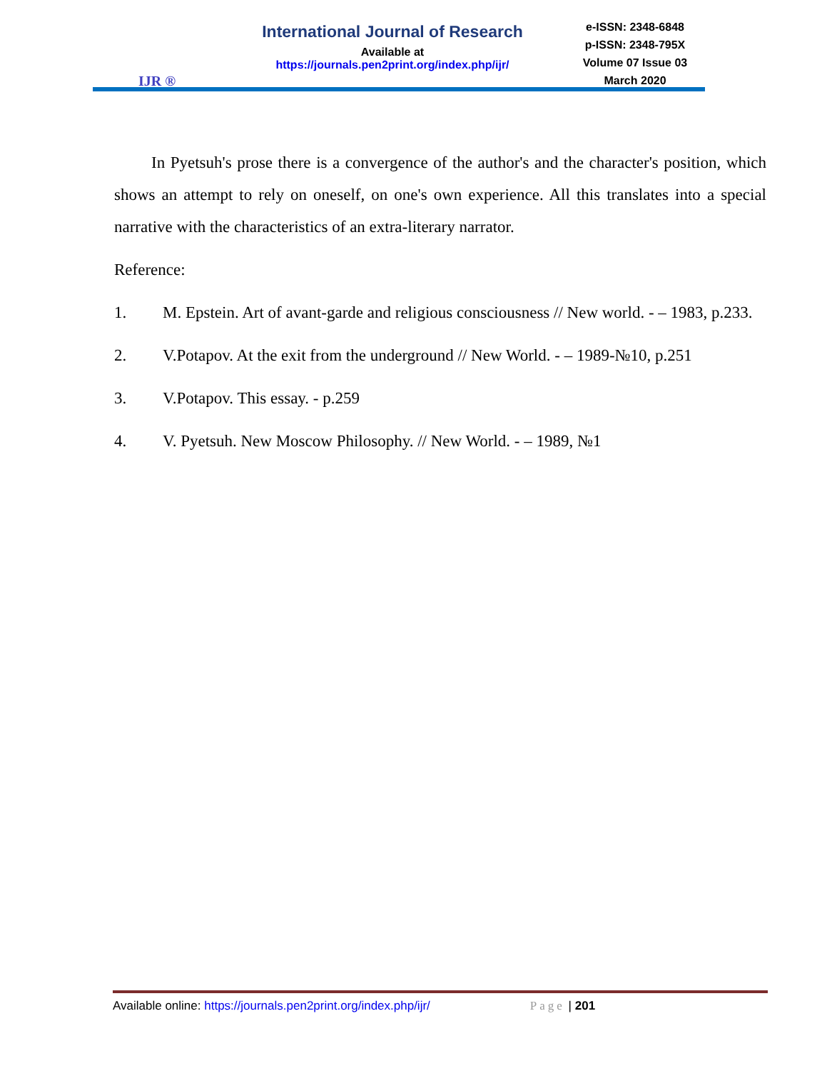IJR ®
International Journal of Research
Available at
https://journals.pen2print.org/index.php/ijr/
e-ISSN: 2348-6848
p-ISSN: 2348-795X
Volume 07 Issue 03
March 2020
In Pyetsuh's prose there is a convergence of the author's and the character's position, which shows an attempt to rely on oneself, on one's own experience. All this translates into a special narrative with the characteristics of an extra-literary narrator.
Reference:
1. M. Epstein. Art of avant-garde and religious consciousness // New world. - – 1983, p.233.
2. V.Potapov. At the exit from the underground // New World. - – 1989-№10, p.251
3. V.Potapov. This essay. - p.259
4. V. Pyetsuh. New Moscow Philosophy. // New World. - – 1989, №1
Available online: https://journals.pen2print.org/index.php/ijr/
Page | 201